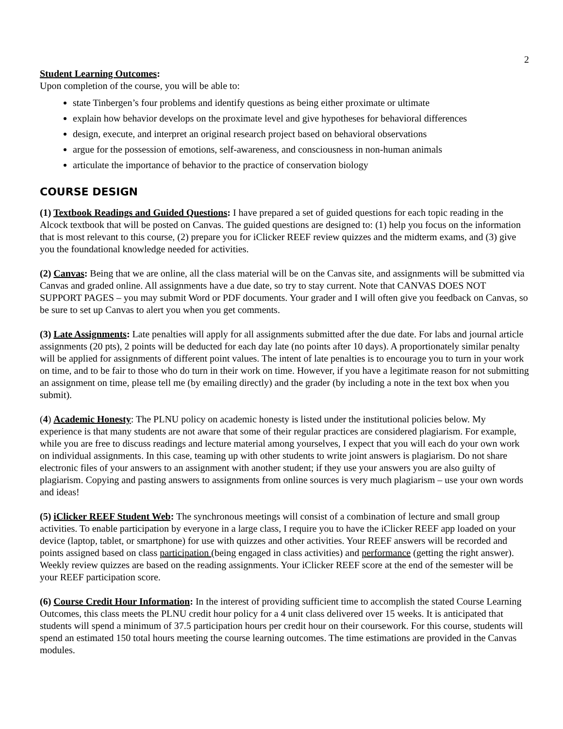2
Student Learning Outcomes:
Upon completion of the course, you will be able to:
state Tinbergen’s four problems and identify questions as being either proximate or ultimate
explain how behavior develops on the proximate level and give hypotheses for behavioral differences
design, execute, and interpret an original research project based on behavioral observations
argue for the possession of emotions, self-awareness, and consciousness in non-human animals
articulate the importance of behavior to the practice of conservation biology
COURSE DESIGN
(1) Textbook Readings and Guided Questions: I have prepared a set of guided questions for each topic reading in the Alcock textbook that will be posted on Canvas. The guided questions are designed to: (1) help you focus on the information that is most relevant to this course, (2) prepare you for iClicker REEF review quizzes and the midterm exams, and (3) give you the foundational knowledge needed for activities.
(2) Canvas: Being that we are online, all the class material will be on the Canvas site, and assignments will be submitted via Canvas and graded online. All assignments have a due date, so try to stay current. Note that CANVAS DOES NOT SUPPORT PAGES – you may submit Word or PDF documents. Your grader and I will often give you feedback on Canvas, so be sure to set up Canvas to alert you when you get comments.
(3) Late Assignments: Late penalties will apply for all assignments submitted after the due date. For labs and journal article assignments (20 pts), 2 points will be deducted for each day late (no points after 10 days). A proportionately similar penalty will be applied for assignments of different point values. The intent of late penalties is to encourage you to turn in your work on time, and to be fair to those who do turn in their work on time. However, if you have a legitimate reason for not submitting an assignment on time, please tell me (by emailing directly) and the grader (by including a note in the text box when you submit).
(4) Academic Honesty: The PLNU policy on academic honesty is listed under the institutional policies below. My experience is that many students are not aware that some of their regular practices are considered plagiarism. For example, while you are free to discuss readings and lecture material among yourselves, I expect that you will each do your own work on individual assignments. In this case, teaming up with other students to write joint answers is plagiarism. Do not share electronic files of your answers to an assignment with another student; if they use your answers you are also guilty of plagiarism. Copying and pasting answers to assignments from online sources is very much plagiarism – use your own words and ideas!
(5) iClicker REEF Student Web: The synchronous meetings will consist of a combination of lecture and small group activities. To enable participation by everyone in a large class, I require you to have the iClicker REEF app loaded on your device (laptop, tablet, or smartphone) for use with quizzes and other activities. Your REEF answers will be recorded and points assigned based on class participation (being engaged in class activities) and performance (getting the right answer). Weekly review quizzes are based on the reading assignments. Your iClicker REEF score at the end of the semester will be your REEF participation score.
(6) Course Credit Hour Information: In the interest of providing sufficient time to accomplish the stated Course Learning Outcomes, this class meets the PLNU credit hour policy for a 4 unit class delivered over 15 weeks. It is anticipated that students will spend a minimum of 37.5 participation hours per credit hour on their coursework. For this course, students will spend an estimated 150 total hours meeting the course learning outcomes. The time estimations are provided in the Canvas modules.